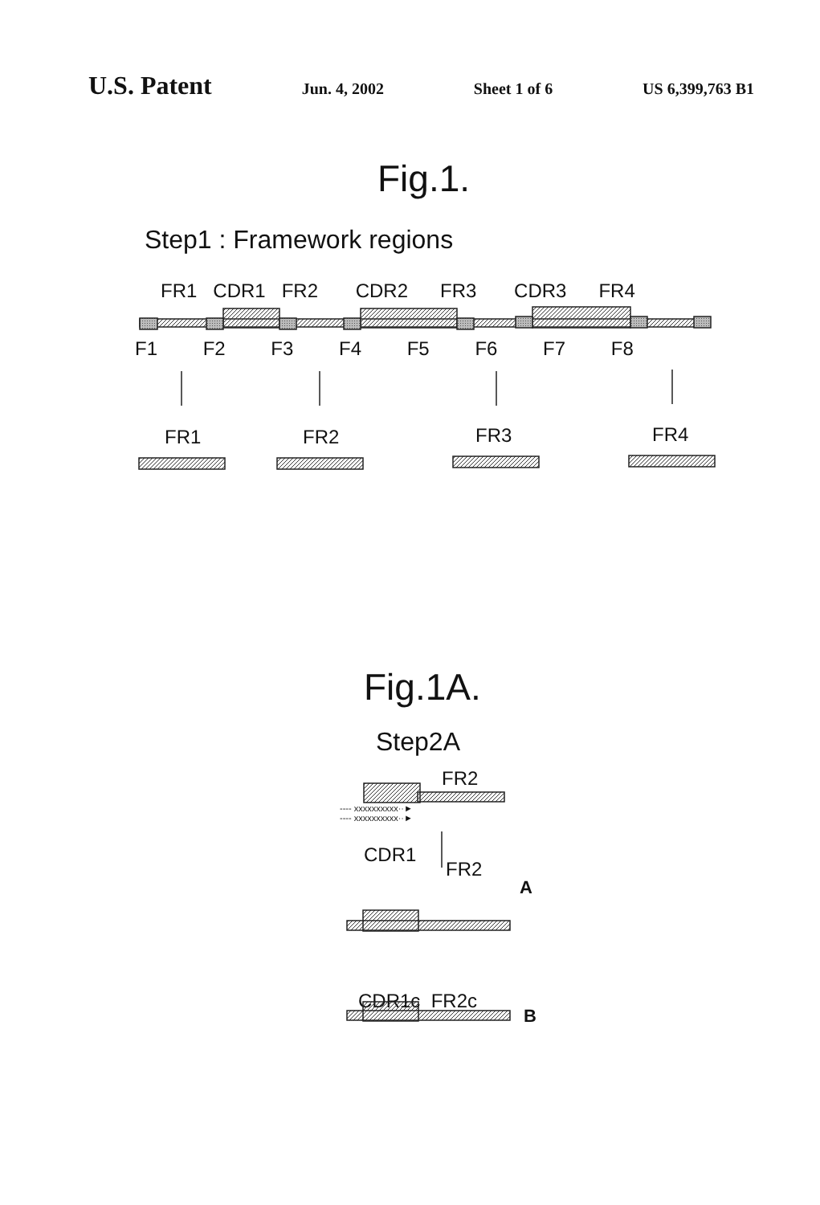U.S. Patent Jun. 4, 2002 Sheet 1 of 6 US 6,399,763 B1
Fig.1.
Step1 : Framework regions
FR1 CDR1 FR2 CDR2 FR3 CDR3 FR4
F1 F2 F3 F4 F5 F6 F7 F8
FR1 FR2 FR3 FR4
Fig.1A.
Step2A
FR2
---- xxxxxxxxxx··►
---- xxxxxxxxxx··►
CDR1
FR2
A
CDR1c FR2c
B